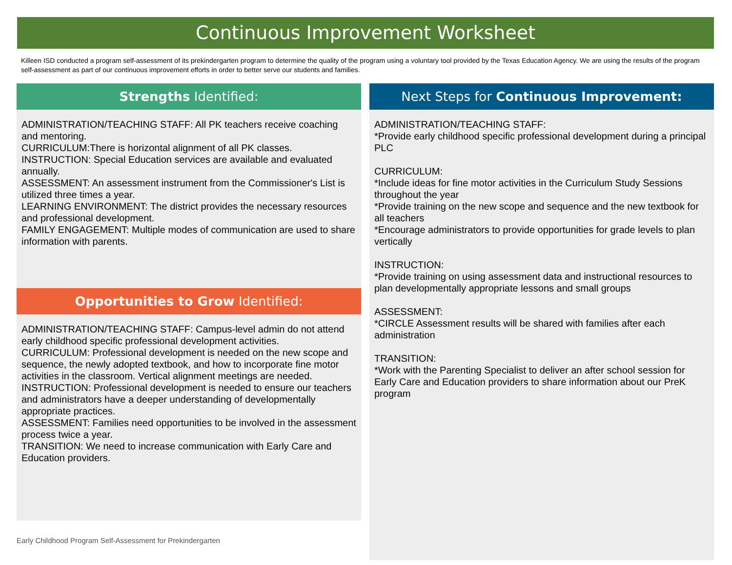Continuous Improvement Worksheet
Killeen ISD conducted a program self-assessment of its prekindergarten program to determine the quality of the program using a voluntary tool provided by the Texas Education Agency. We are using the results of the program self-assessment as part of our continuous improvement efforts in order to better serve our students and families.
Strengths Identified:
ADMINISTRATION/TEACHING STAFF: All PK teachers receive coaching and mentoring.
CURRICULUM:There is horizontal alignment of all PK classes.
INSTRUCTION: Special Education services are available and evaluated annually.
ASSESSMENT: An assessment instrument from the Commissioner's List is utilized three times a year.
LEARNING ENVIRONMENT: The district provides the necessary resources and professional development.
FAMILY ENGAGEMENT: Multiple modes of communication are used to share information with parents.
Opportunities to Grow Identified:
ADMINISTRATION/TEACHING STAFF: Campus-level admin do not attend early childhood specific professional development activities.
CURRICULUM: Professional development is needed on the new scope and sequence, the newly adopted textbook, and how to incorporate fine motor activities in the classroom. Vertical alignment meetings are needed.
INSTRUCTION: Professional development is needed to ensure our teachers and administrators have a deeper understanding of developmentally appropriate practices.
ASSESSMENT: Families need opportunities to be involved in the assessment process twice a year.
TRANSITION: We need to increase communication with Early Care and Education providers.
Next Steps for Continuous Improvement:
ADMINISTRATION/TEACHING STAFF:
*Provide early childhood specific professional development during a principal PLC
CURRICULUM:
*Include ideas for fine motor activities in the Curriculum Study Sessions throughout the year
*Provide training on the new scope and sequence and the new textbook for all teachers
*Encourage administrators to provide opportunities for grade levels to plan vertically
INSTRUCTION:
*Provide training on using assessment data and instructional resources to plan developmentally appropriate lessons and small groups
ASSESSMENT:
*CIRCLE Assessment results will be shared with families after each administration
TRANSITION:
*Work with the Parenting Specialist to deliver an after school session for Early Care and Education providers to share information about our PreK program
Early Childhood Program Self-Assessment for Prekindergarten